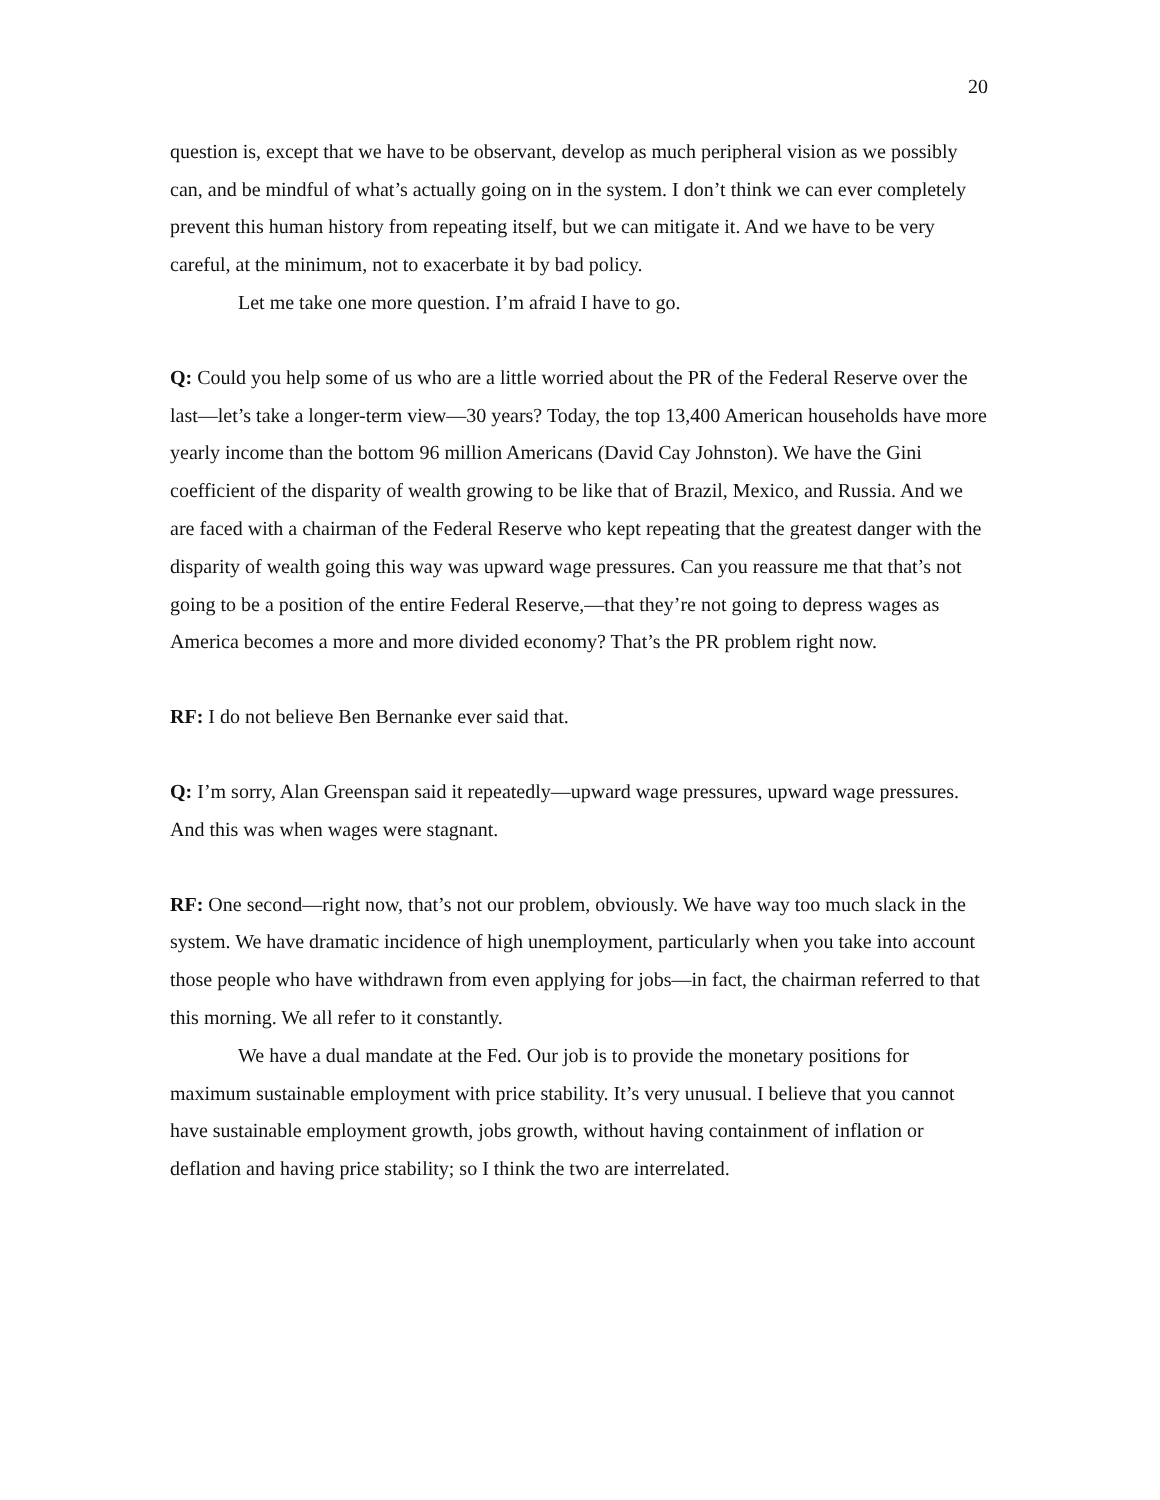20
question is, except that we have to be observant, develop as much peripheral vision as we possibly can, and be mindful of what’s actually going on in the system. I don’t think we can ever completely prevent this human history from repeating itself, but we can mitigate it. And we have to be very careful, at the minimum, not to exacerbate it by bad policy.
Let me take one more question. I’m afraid I have to go.
Q: Could you help some of us who are a little worried about the PR of the Federal Reserve over the last—let’s take a longer-term view—30 years? Today, the top 13,400 American households have more yearly income than the bottom 96 million Americans (David Cay Johnston). We have the Gini coefficient of the disparity of wealth growing to be like that of Brazil, Mexico, and Russia. And we are faced with a chairman of the Federal Reserve who kept repeating that the greatest danger with the disparity of wealth going this way was upward wage pressures. Can you reassure me that that’s not going to be a position of the entire Federal Reserve,—that they’re not going to depress wages as America becomes a more and more divided economy? That’s the PR problem right now.
RF: I do not believe Ben Bernanke ever said that.
Q: I’m sorry, Alan Greenspan said it repeatedly—upward wage pressures, upward wage pressures. And this was when wages were stagnant.
RF: One second—right now, that’s not our problem, obviously. We have way too much slack in the system. We have dramatic incidence of high unemployment, particularly when you take into account those people who have withdrawn from even applying for jobs—in fact, the chairman referred to that this morning. We all refer to it constantly.
We have a dual mandate at the Fed. Our job is to provide the monetary positions for maximum sustainable employment with price stability. It’s very unusual. I believe that you cannot have sustainable employment growth, jobs growth, without having containment of inflation or deflation and having price stability; so I think the two are interrelated.